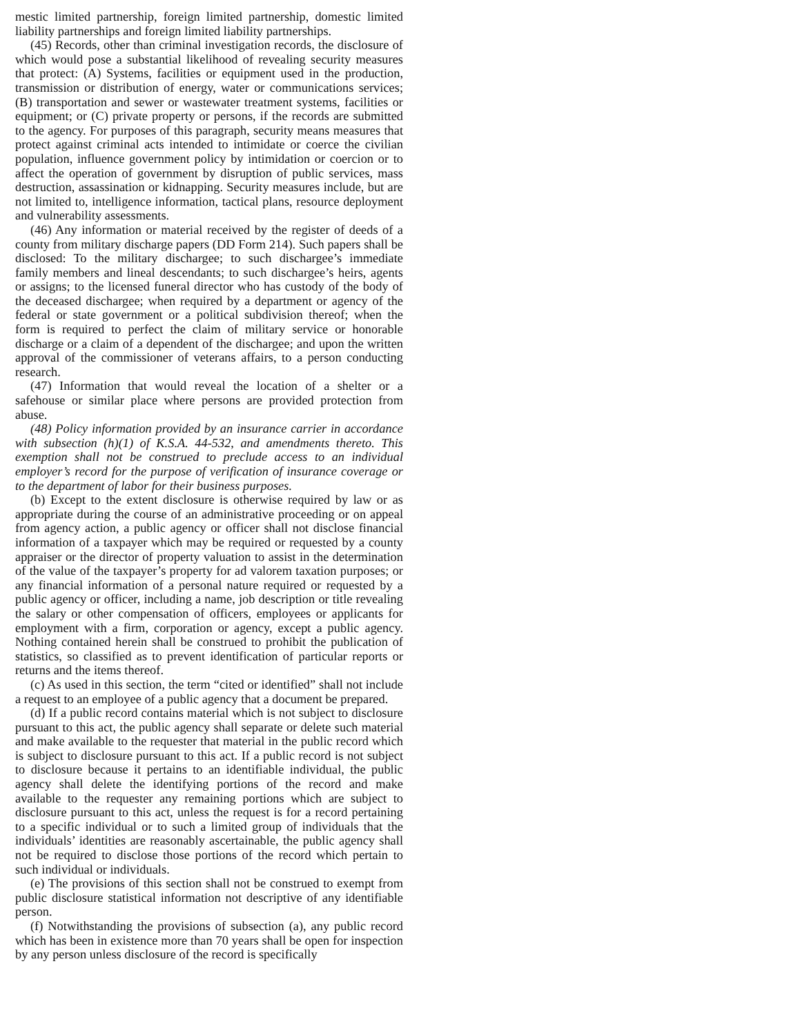mestic limited partnership, foreign limited partnership, domestic limited liability partnerships and foreign limited liability partnerships.
(45) Records, other than criminal investigation records, the disclosure of which would pose a substantial likelihood of revealing security measures that protect: (A) Systems, facilities or equipment used in the production, transmission or distribution of energy, water or communications services; (B) transportation and sewer or wastewater treatment systems, facilities or equipment; or (C) private property or persons, if the records are submitted to the agency. For purposes of this paragraph, security means measures that protect against criminal acts intended to intimidate or coerce the civilian population, influence government policy by intimidation or coercion or to affect the operation of government by disruption of public services, mass destruction, assassination or kidnapping. Security measures include, but are not limited to, intelligence information, tactical plans, resource deployment and vulnerability assessments.
(46) Any information or material received by the register of deeds of a county from military discharge papers (DD Form 214). Such papers shall be disclosed: To the military dischargee; to such dischargee’s immediate family members and lineal descendants; to such dischargee’s heirs, agents or assigns; to the licensed funeral director who has custody of the body of the deceased dischargee; when required by a department or agency of the federal or state government or a political subdivision thereof; when the form is required to perfect the claim of military service or honorable discharge or a claim of a dependent of the dischargee; and upon the written approval of the commissioner of veterans affairs, to a person conducting research.
(47) Information that would reveal the location of a shelter or a safehouse or similar place where persons are provided protection from abuse.
(48) Policy information provided by an insurance carrier in accordance with subsection (h)(1) of K.S.A. 44-532, and amendments thereto. This exemption shall not be construed to preclude access to an individual employer’s record for the purpose of verification of insurance coverage or to the department of labor for their business purposes.
(b) Except to the extent disclosure is otherwise required by law or as appropriate during the course of an administrative proceeding or on appeal from agency action, a public agency or officer shall not disclose financial information of a taxpayer which may be required or requested by a county appraiser or the director of property valuation to assist in the determination of the value of the taxpayer’s property for ad valorem taxation purposes; or any financial information of a personal nature required or requested by a public agency or officer, including a name, job description or title revealing the salary or other compensation of officers, employees or applicants for employment with a firm, corporation or agency, except a public agency. Nothing contained herein shall be construed to prohibit the publication of statistics, so classified as to prevent identification of particular reports or returns and the items thereof.
(c) As used in this section, the term “cited or identified” shall not include a request to an employee of a public agency that a document be prepared.
(d) If a public record contains material which is not subject to disclosure pursuant to this act, the public agency shall separate or delete such material and make available to the requester that material in the public record which is subject to disclosure pursuant to this act. If a public record is not subject to disclosure because it pertains to an identifiable individual, the public agency shall delete the identifying portions of the record and make available to the requester any remaining portions which are subject to disclosure pursuant to this act, unless the request is for a record pertaining to a specific individual or to such a limited group of individuals that the individuals’ identities are reasonably ascertainable, the public agency shall not be required to disclose those portions of the record which pertain to such individual or individuals.
(e) The provisions of this section shall not be construed to exempt from public disclosure statistical information not descriptive of any identifiable person.
(f) Notwithstanding the provisions of subsection (a), any public record which has been in existence more than 70 years shall be open for inspection by any person unless disclosure of the record is specifically